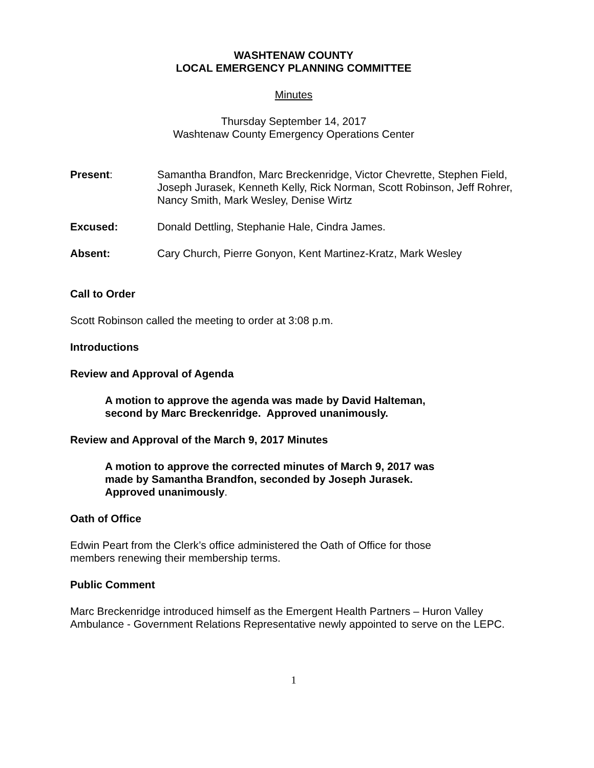WASHTENAW COUNTY
LOCAL EMERGENCY PLANNING COMMITTEE
Minutes
Thursday September 14, 2017
Washtenaw County Emergency Operations Center
Present: Samantha Brandfon, Marc Breckenridge, Victor Chevrette, Stephen Field, Joseph Jurasek, Kenneth Kelly, Rick Norman, Scott Robinson, Jeff Rohrer, Nancy Smith, Mark Wesley, Denise Wirtz
Excused: Donald Dettling, Stephanie Hale, Cindra James.
Absent: Cary Church, Pierre Gonyon, Kent Martinez-Kratz, Mark Wesley
Call to Order
Scott Robinson called the meeting to order at 3:08 p.m.
Introductions
Review and Approval of Agenda
A motion to approve the agenda was made by David Halteman,
second by Marc Breckenridge. Approved unanimously.
Review and Approval of the March 9, 2017 Minutes
A motion to approve the corrected minutes of March 9, 2017 was
made by Samantha Brandfon, seconded by Joseph Jurasek.
Approved unanimously.
Oath of Office
Edwin Peart from the Clerk’s office administered the Oath of Office for those
members renewing their membership terms.
Public Comment
Marc Breckenridge introduced himself as the Emergent Health Partners – Huron Valley Ambulance - Government Relations Representative newly appointed to serve on the LEPC.
1